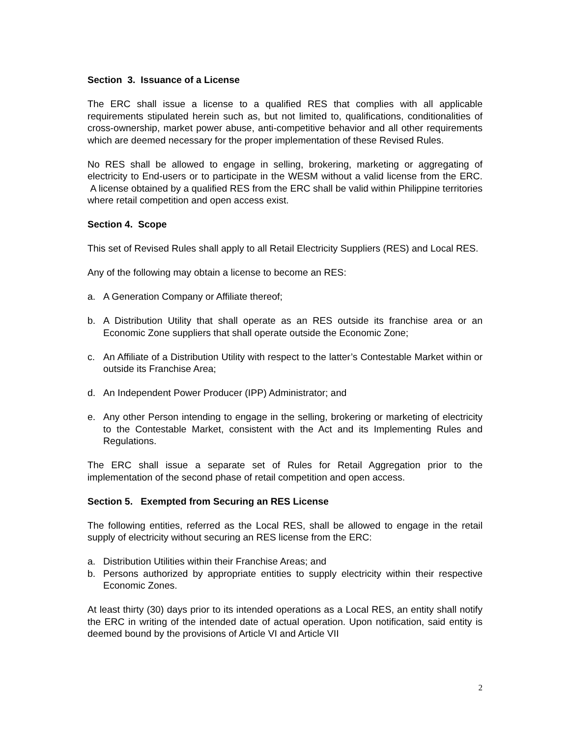Section 3. Issuance of a License
The ERC shall issue a license to a qualified RES that complies with all applicable requirements stipulated herein such as, but not limited to, qualifications, conditionalities of cross-ownership, market power abuse, anti-competitive behavior and all other requirements which are deemed necessary for the proper implementation of these Revised Rules.
No RES shall be allowed to engage in selling, brokering, marketing or aggregating of electricity to End-users or to participate in the WESM without a valid license from the ERC. A license obtained by a qualified RES from the ERC shall be valid within Philippine territories where retail competition and open access exist.
Section 4. Scope
This set of Revised Rules shall apply to all Retail Electricity Suppliers (RES) and Local RES.
Any of the following may obtain a license to become an RES:
a. A Generation Company or Affiliate thereof;
b. A Distribution Utility that shall operate as an RES outside its franchise area or an Economic Zone suppliers that shall operate outside the Economic Zone;
c. An Affiliate of a Distribution Utility with respect to the latter’s Contestable Market within or outside its Franchise Area;
d. An Independent Power Producer (IPP) Administrator; and
e. Any other Person intending to engage in the selling, brokering or marketing of electricity to the Contestable Market, consistent with the Act and its Implementing Rules and Regulations.
The ERC shall issue a separate set of Rules for Retail Aggregation prior to the implementation of the second phase of retail competition and open access.
Section 5. Exempted from Securing an RES License
The following entities, referred as the Local RES, shall be allowed to engage in the retail supply of electricity without securing an RES license from the ERC:
a. Distribution Utilities within their Franchise Areas; and
b. Persons authorized by appropriate entities to supply electricity within their respective Economic Zones.
At least thirty (30) days prior to its intended operations as a Local RES, an entity shall notify the ERC in writing of the intended date of actual operation. Upon notification, said entity is deemed bound by the provisions of Article VI and Article VII
2